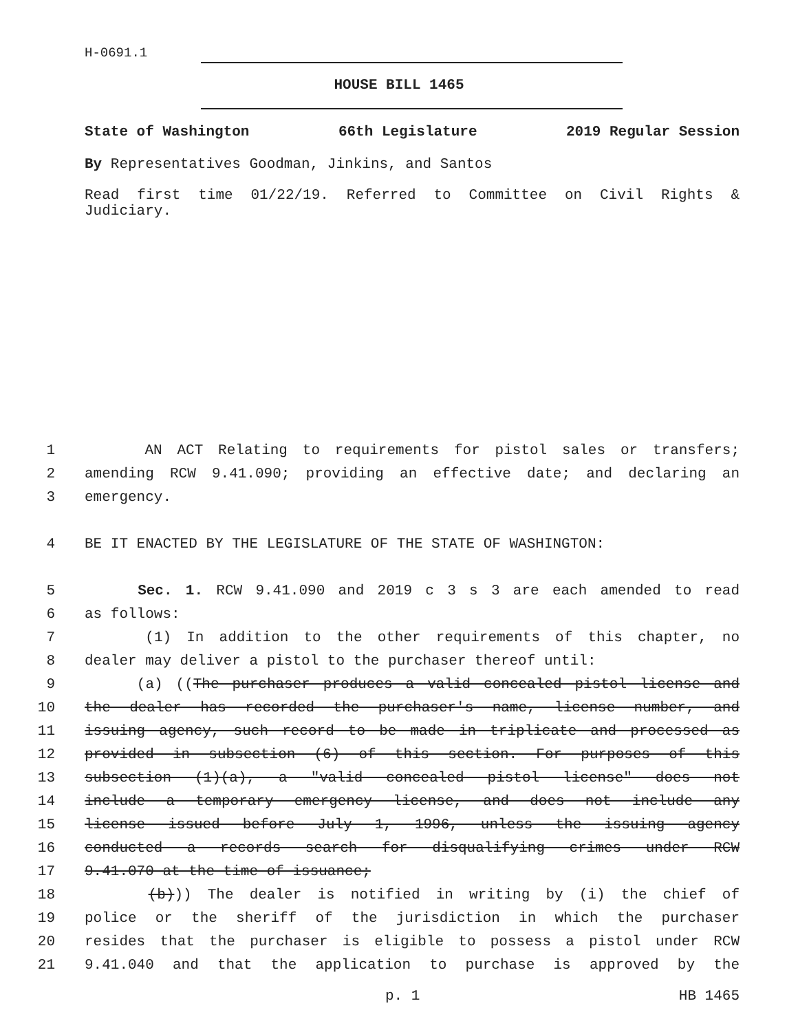H-0691.1
HOUSE BILL 1465
State of Washington 66th Legislature 2019 Regular Session
By Representatives Goodman, Jinkins, and Santos
Read first time 01/22/19. Referred to Committee on Civil Rights & Judiciary.
1 AN ACT Relating to requirements for pistol sales or transfers;
2 amending RCW 9.41.090; providing an effective date; and declaring an
3 emergency.
4 BE IT ENACTED BY THE LEGISLATURE OF THE STATE OF WASHINGTON:
5 Sec. 1. RCW 9.41.090 and 2019 c 3 s 3 are each amended to read
6 as follows:
7 (1) In addition to the other requirements of this chapter, no
8 dealer may deliver a pistol to the purchaser thereof until:
9 (a) ((The purchaser produces a valid concealed pistol license and
10 the dealer has recorded the purchaser's name, license number, and
11 issuing agency, such record to be made in triplicate and processed as
12 provided in subsection (6) of this section. For purposes of this
13 subsection (1)(a), a "valid concealed pistol license" does not
14 include a temporary emergency license, and does not include any
15 license issued before July 1, 1996, unless the issuing agency
16 conducted a records search for disqualifying crimes under RCW
17 9.41.070 at the time of issuance;
18 (b))) The dealer is notified in writing by (i) the chief of
19 police or the sheriff of the jurisdiction in which the purchaser
20 resides that the purchaser is eligible to possess a pistol under RCW
21 9.41.040 and that the application to purchase is approved by the
p. 1 HB 1465